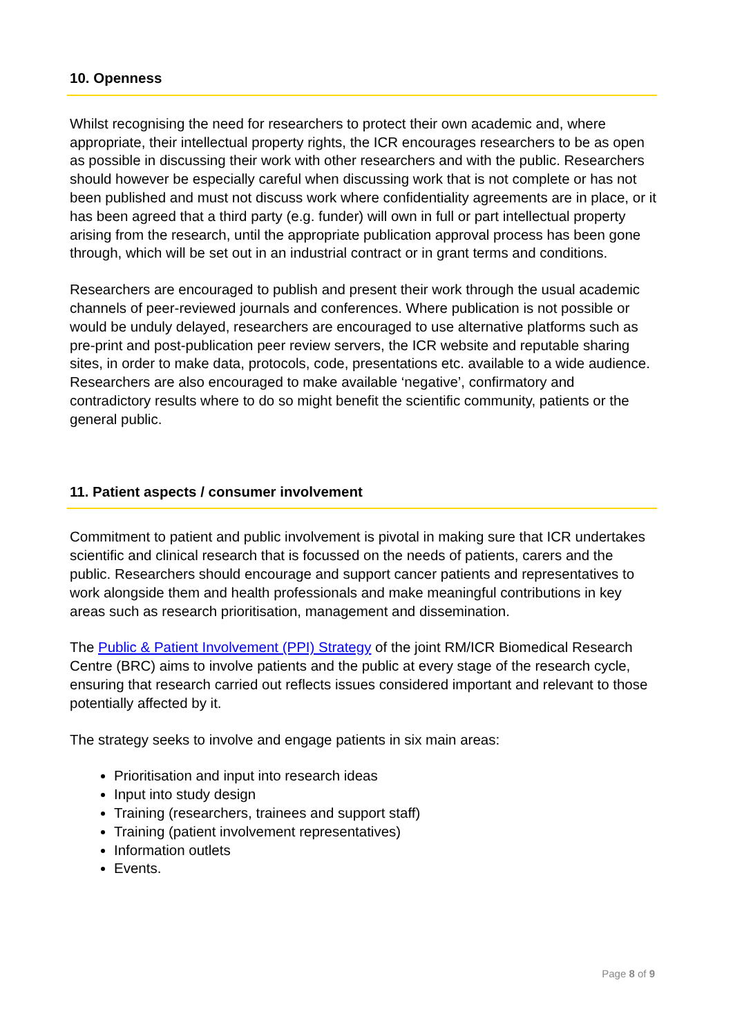10. Openness
Whilst recognising the need for researchers to protect their own academic and, where appropriate, their intellectual property rights, the ICR encourages researchers to be as open as possible in discussing their work with other researchers and with the public. Researchers should however be especially careful when discussing work that is not complete or has not been published and must not discuss work where confidentiality agreements are in place, or it has been agreed that a third party (e.g. funder) will own in full or part intellectual property arising from the research, until the appropriate publication approval process has been gone through, which will be set out in an industrial contract or in grant terms and conditions.
Researchers are encouraged to publish and present their work through the usual academic channels of peer-reviewed journals and conferences. Where publication is not possible or would be unduly delayed, researchers are encouraged to use alternative platforms such as pre-print and post-publication peer review servers, the ICR website and reputable sharing sites, in order to make data, protocols, code, presentations etc. available to a wide audience. Researchers are also encouraged to make available ‘negative’, confirmatory and contradictory results where to do so might benefit the scientific community, patients or the general public.
11. Patient aspects / consumer involvement
Commitment to patient and public involvement is pivotal in making sure that ICR undertakes scientific and clinical research that is focussed on the needs of patients, carers and the public. Researchers should encourage and support cancer patients and representatives to work alongside them and health professionals and make meaningful contributions in key areas such as research prioritisation, management and dissemination.
The Public & Patient Involvement (PPI) Strategy of the joint RM/ICR Biomedical Research Centre (BRC) aims to involve patients and the public at every stage of the research cycle, ensuring that research carried out reflects issues considered important and relevant to those potentially affected by it.
The strategy seeks to involve and engage patients in six main areas:
Prioritisation and input into research ideas
Input into study design
Training (researchers, trainees and support staff)
Training (patient involvement representatives)
Information outlets
Events.
Page 8 of 9